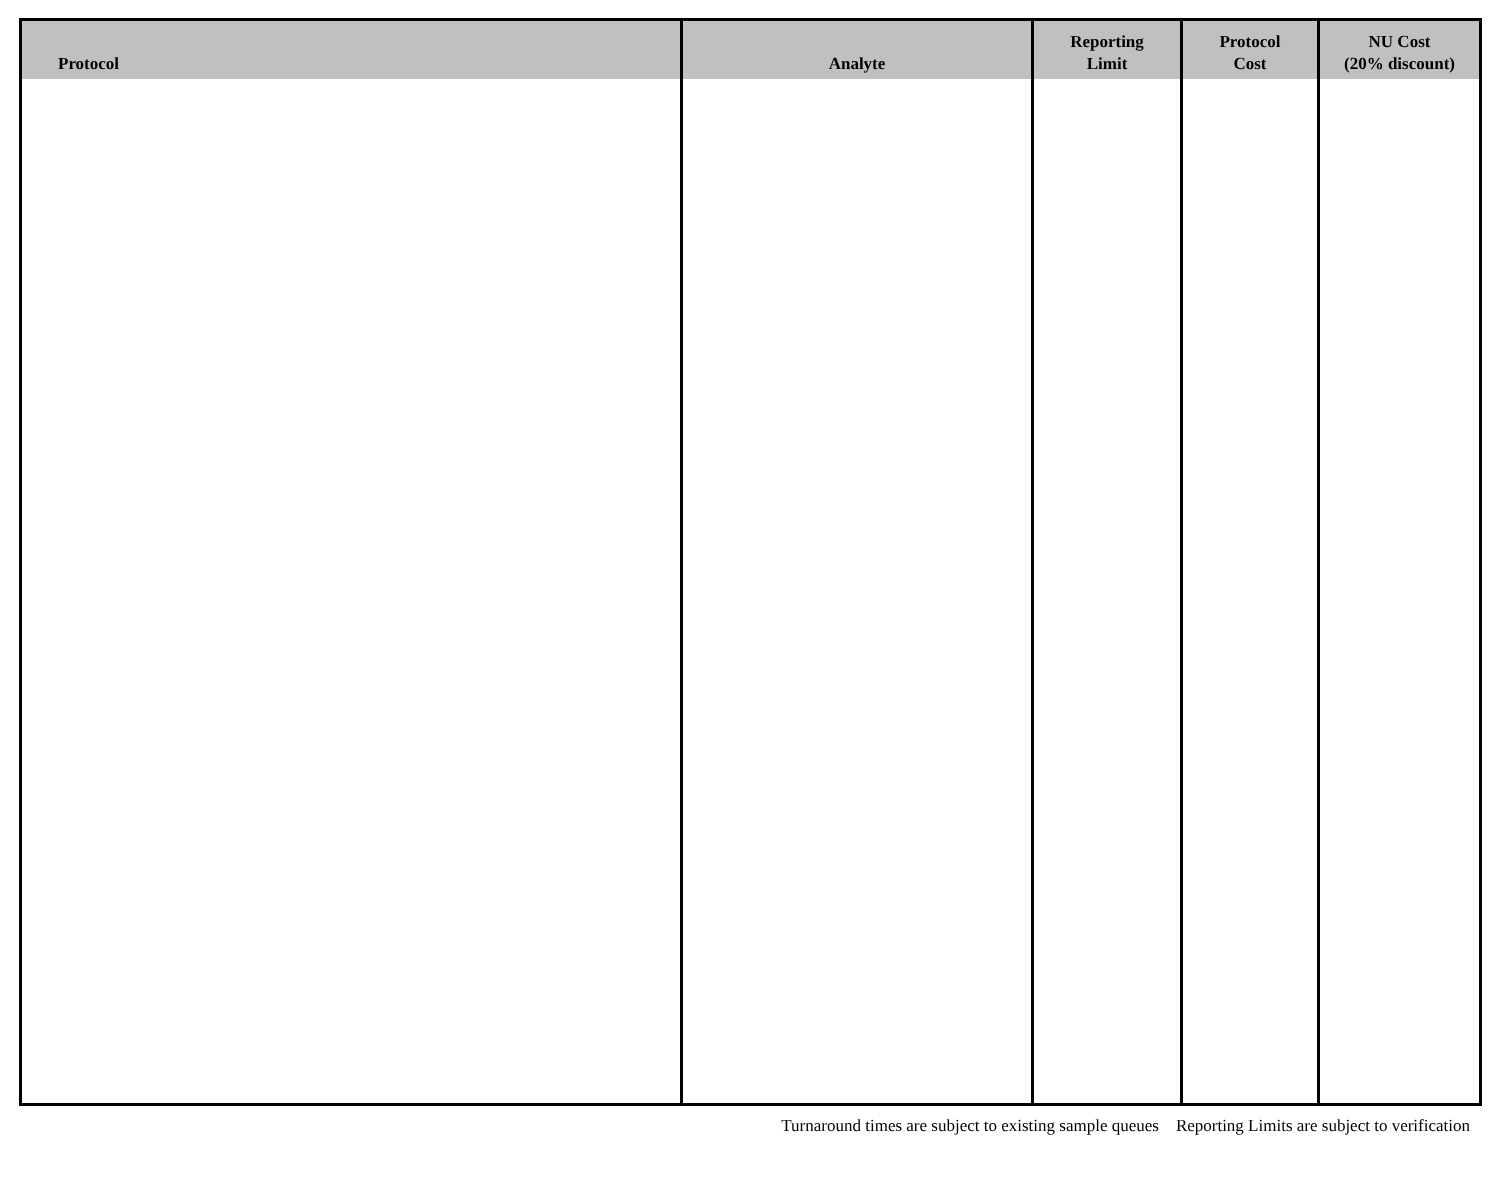| Protocol | Analyte | Reporting Limit | Protocol Cost | NU Cost (20% discount) |
| --- | --- | --- | --- | --- |
Turnaround times are subject to existing sample queues Reporting Limits are subject to verification